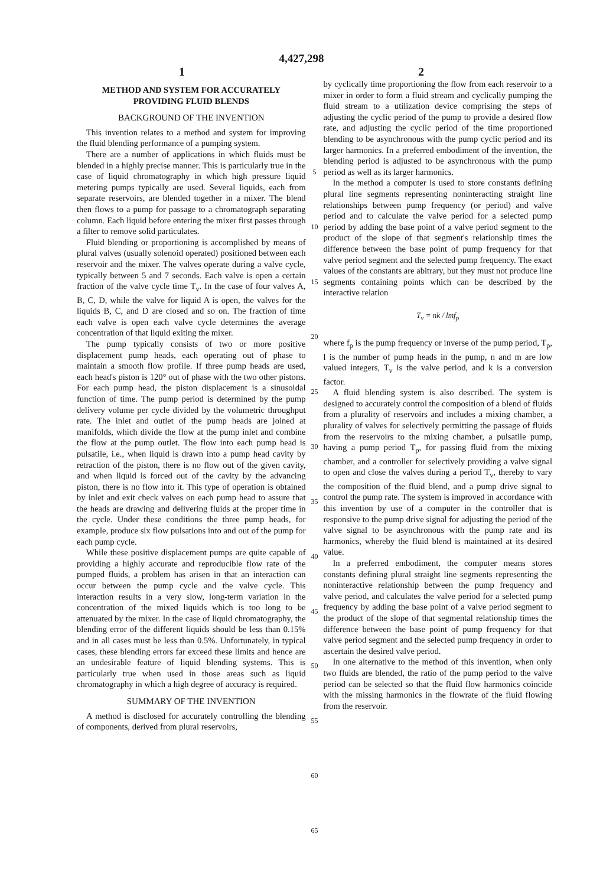4,427,298
1 2
METHOD AND SYSTEM FOR ACCURATELY
PROVIDING FLUID BLENDS
BACKGROUND OF THE INVENTION
This invention relates to a method and system for improving the fluid blending performance of a pumping system.
There are a number of applications in which fluids must be blended in a highly precise manner. This is particularly true in the case of liquid chromatography in which high pressure liquid metering pumps typically are used. Several liquids, each from separate reservoirs, are blended together in a mixer. The blend then flows to a pump for passage to a chromatograph separating column. Each liquid before entering the mixer first passes through a filter to remove solid particulates.
Fluid blending or proportioning is accomplished by means of plural valves (usually solenoid operated) positioned between each reservoir and the mixer. The valves operate during a valve cycle, typically between 5 and 7 seconds. Each valve is open a certain fraction of the valve cycle time T<sub>v</sub>. In the case of four valves A, B, C, D, while the valve for liquid A is open, the valves for the liquids B, C, and D are closed and so on. The fraction of time each valve is open each valve cycle determines the average concentration of that liquid exiting the mixer.
The pump typically consists of two or more positive displacement pump heads, each operating out of phase to maintain a smooth flow profile. If three pump heads are used, each head's piston is 120° out of phase with the two other pistons. For each pump head, the piston displacement is a sinusoidal function of time. The pump period is determined by the pump delivery volume per cycle divided by the volumetric throughput rate. The inlet and outlet of the pump heads are joined at manifolds, which divide the flow at the pump inlet and combine the flow at the pump outlet. The flow into each pump head is pulsatile, i.e., when liquid is drawn into a pump head cavity by retraction of the piston, there is no flow out of the given cavity, and when liquid is forced out of the cavity by the advancing piston, there is no flow into it. This type of operation is obtained by inlet and exit check valves on each pump head to assure that the heads are drawing and delivering fluids at the proper time in the cycle. Under these conditions the three pump heads, for example, produce six flow pulsations into and out of the pump for each pump cycle.
While these positive displacement pumps are quite capable of providing a highly accurate and reproducible flow rate of the pumped fluids, a problem has arisen in that an interaction can occur between the pump cycle and the valve cycle. This interaction results in a very slow, long-term variation in the concentration of the mixed liquids which is too long to be attenuated by the mixer. In the case of liquid chromatography, the blending error of the different liquids should be less than 0.15% and in all cases must be less than 0.5%. Unfortunately, in typical cases, these blending errors far exceed these limits and hence are an undesirable feature of liquid blending systems. This is particularly true when used in those areas such as liquid chromatography in which a high degree of accuracy is required.
SUMMARY OF THE INVENTION
A method is disclosed for accurately controlling the blending of components, derived from plural reservoirs,
5
10
15
20
25
30
35
40
45
50
55
60
65
by cyclically time proportioning the flow from each reservoir to a mixer in order to form a fluid stream and cyclically pumping the fluid stream to a utilization device comprising the steps of adjusting the cyclic period of the pump to provide a desired flow rate, and adjusting the cyclic period of the time proportioned blending to be asynchronous with the pump cyclic period and its larger harmonics. In a preferred embodiment of the invention, the blending period is adjusted to be asynchronous with the pump period as well as its larger harmonics.
In the method a computer is used to store constants defining plural line segments representing noninteracting straight line relationships between pump frequency (or period) and valve period and to calculate the valve period for a selected pump period by adding the base point of a valve period segment to the product of the slope of that segment's relationship times the difference between the base point of pump frequency for that valve period segment and the selected pump frequency. The exact values of the constants are abitrary, but they must not produce line segments containing points which can be described by the interactive relation
T<sub>v</sub> = nk / lmf<sub>p</sub>
where f<sub>p</sub> is the pump frequency or inverse of the pump period, T<sub>p</sub>, l is the number of pump heads in the pump, n and m are low valued integers, T<sub>v</sub> is the valve period, and k is a conversion factor.
A fluid blending system is also described. The system is designed to accurately control the composition of a blend of fluids from a plurality of reservoirs and includes a mixing chamber, a plurality of valves for selectively permitting the passage of fluids from the reservoirs to the mixing chamber, a pulsatile pump, having a pump period T<sub>p</sub>, for passing fluid from the mixing chamber, and a controller for selectively providing a valve signal to open and close the valves during a period T<sub>v</sub>, thereby to vary the composition of the fluid blend, and a pump drive signal to control the pump rate. The system is improved in accordance with this invention by use of a computer in the controller that is responsive to the pump drive signal for adjusting the period of the valve signal to be asynchronous with the pump rate and its harmonics, whereby the fluid blend is maintained at its desired value.
In a preferred embodiment, the computer means stores constants defining plural straight line segments representing the noninteractive relationship between the pump frequency and valve period, and calculates the valve period for a selected pump frequency by adding the base point of a valve period segment to the product of the slope of that segmental relationship times the difference between the base point of pump frequency for that valve period segment and the selected pump frequency in order to ascertain the desired valve period.
In one alternative to the method of this invention, when only two fluids are blended, the ratio of the pump period to the valve period can be selected so that the fluid flow harmonics coincide with the missing harmonics in the flowrate of the fluid flowing from the reservoir.